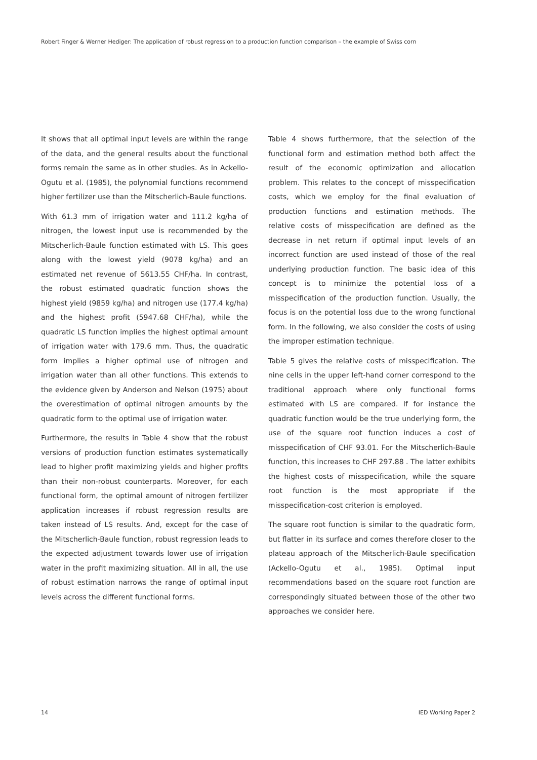Robert Finger & Werner Hediger: The application of robust regression to a production function comparison – the example of Swiss corn
It shows that all optimal input levels are within the range of the data, and the general results about the functional forms remain the same as in other studies. As in Ackello-Ogutu et al. (1985), the polynomial functions recommend higher fertilizer use than the Mitscherlich-Baule functions.
With 61.3 mm of irrigation water and 111.2 kg/ha of nitrogen, the lowest input use is recommended by the Mitscherlich-Baule function estimated with LS. This goes along with the lowest yield (9078 kg/ha) and an estimated net revenue of 5613.55 CHF/ha. In contrast, the robust estimated quadratic function shows the highest yield (9859 kg/ha) and nitrogen use (177.4 kg/ha) and the highest profit (5947.68 CHF/ha), while the quadratic LS function implies the highest optimal amount of irrigation water with 179.6 mm. Thus, the quadratic form implies a higher optimal use of nitrogen and irrigation water than all other functions. This extends to the evidence given by Anderson and Nelson (1975) about the overestimation of optimal nitrogen amounts by the quadratic form to the optimal use of irrigation water.
Furthermore, the results in Table 4 show that the robust versions of production function estimates systematically lead to higher profit maximizing yields and higher profits than their non-robust counterparts. Moreover, for each functional form, the optimal amount of nitrogen fertilizer application increases if robust regression results are taken instead of LS results. And, except for the case of the Mitscherlich-Baule function, robust regression leads to the expected adjustment towards lower use of irrigation water in the profit maximizing situation. All in all, the use of robust estimation narrows the range of optimal input levels across the different functional forms.
Table 4 shows furthermore, that the selection of the functional form and estimation method both affect the result of the economic optimization and allocation problem. This relates to the concept of misspecification costs, which we employ for the final evaluation of production functions and estimation methods. The relative costs of misspecification are defined as the decrease in net return if optimal input levels of an incorrect function are used instead of those of the real underlying production function. The basic idea of this concept is to minimize the potential loss of a misspecification of the production function. Usually, the focus is on the potential loss due to the wrong functional form. In the following, we also consider the costs of using the improper estimation technique.
Table 5 gives the relative costs of misspecification. The nine cells in the upper left-hand corner correspond to the traditional approach where only functional forms estimated with LS are compared. If for instance the quadratic function would be the true underlying form, the use of the square root function induces a cost of misspecification of CHF 93.01. For the Mitscherlich-Baule function, this increases to CHF 297.88 . The latter exhibits the highest costs of misspecification, while the square root function is the most appropriate if the misspecification-cost criterion is employed.
The square root function is similar to the quadratic form, but flatter in its surface and comes therefore closer to the plateau approach of the Mitscherlich-Baule specification (Ackello-Ogutu et al., 1985). Optimal input recommendations based on the square root function are correspondingly situated between those of the other two approaches we consider here.
14 IED Working Paper 2